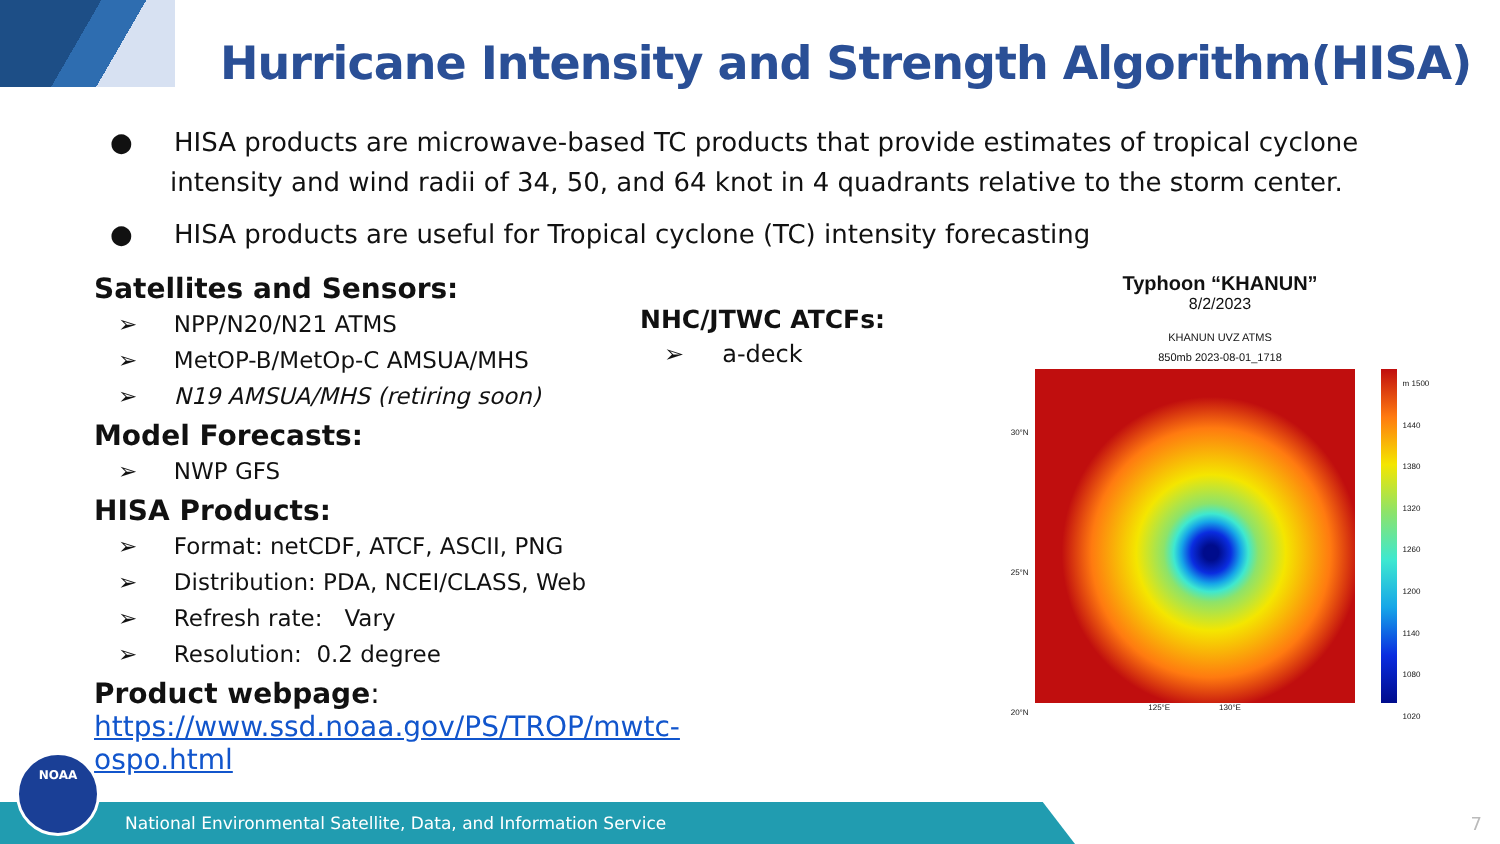Hurricane Intensity and Strength Algorithm(HISA)
● HISA products are microwave-based TC products that provide estimates of tropical cyclone intensity and wind radii of 34, 50, and 64 knot in 4 quadrants relative to the storm center.
● HISA products are useful for Tropical cyclone (TC) intensity forecasting
Satellites and Sensors:
➢ NPP/N20/N21 ATMS
➢ MetOP-B/MetOp-C AMSUA/MHS
➢ N19 AMSUA/MHS (retiring soon)
Model Forecasts:
➢ NWP GFS
HISA Products:
➢ Format: netCDF, ATCF, ASCII, PNG
➢ Distribution: PDA, NCEI/CLASS, Web
➢ Refresh rate: Vary
➢ Resolution: 0.2 degree
Product webpage: https://www.ssd.noaa.gov/PS/TROP/mwtc-ospo.html
NHC/JTWC ATCFs:
➢ a-deck
Typhoon “KHANUN”
8/2/2023
KHANUN UVZ ATMS
850mb 2023-08-01_1718
30°N
25°N
20°N
125°E 130°E
m 1500
1440
1380
1320
1260
1200
1140
1080
1020
National Environmental Satellite, Data, and Information Service NOAA 7